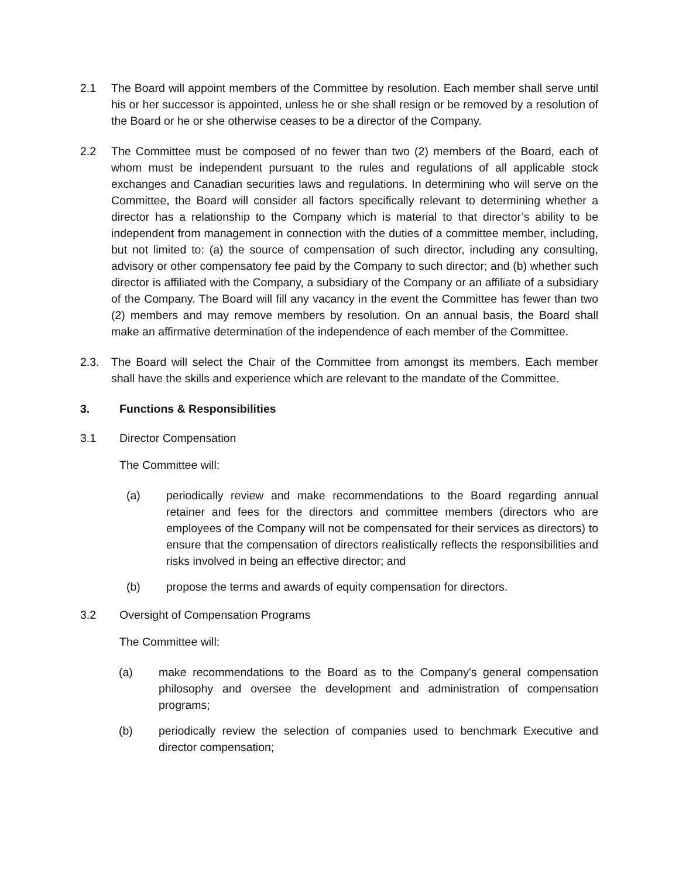2.1 The Board will appoint members of the Committee by resolution. Each member shall serve until his or her successor is appointed, unless he or she shall resign or be removed by a resolution of the Board or he or she otherwise ceases to be a director of the Company.
2.2 The Committee must be composed of no fewer than two (2) members of the Board, each of whom must be independent pursuant to the rules and regulations of all applicable stock exchanges and Canadian securities laws and regulations. In determining who will serve on the Committee, the Board will consider all factors specifically relevant to determining whether a director has a relationship to the Company which is material to that director’s ability to be independent from management in connection with the duties of a committee member, including, but not limited to: (a) the source of compensation of such director, including any consulting, advisory or other compensatory fee paid by the Company to such director; and (b) whether such director is affiliated with the Company, a subsidiary of the Company or an affiliate of a subsidiary of the Company. The Board will fill any vacancy in the event the Committee has fewer than two (2) members and may remove members by resolution. On an annual basis, the Board shall make an affirmative determination of the independence of each member of the Committee.
2.3. The Board will select the Chair of the Committee from amongst its members. Each member shall have the skills and experience which are relevant to the mandate of the Committee.
3. Functions & Responsibilities
3.1 Director Compensation
The Committee will:
(a) periodically review and make recommendations to the Board regarding annual retainer and fees for the directors and committee members (directors who are employees of the Company will not be compensated for their services as directors) to ensure that the compensation of directors realistically reflects the responsibilities and risks involved in being an effective director; and
(b) propose the terms and awards of equity compensation for directors.
3.2 Oversight of Compensation Programs
The Committee will:
(a) make recommendations to the Board as to the Company's general compensation philosophy and oversee the development and administration of compensation programs;
(b) periodically review the selection of companies used to benchmark Executive and director compensation;